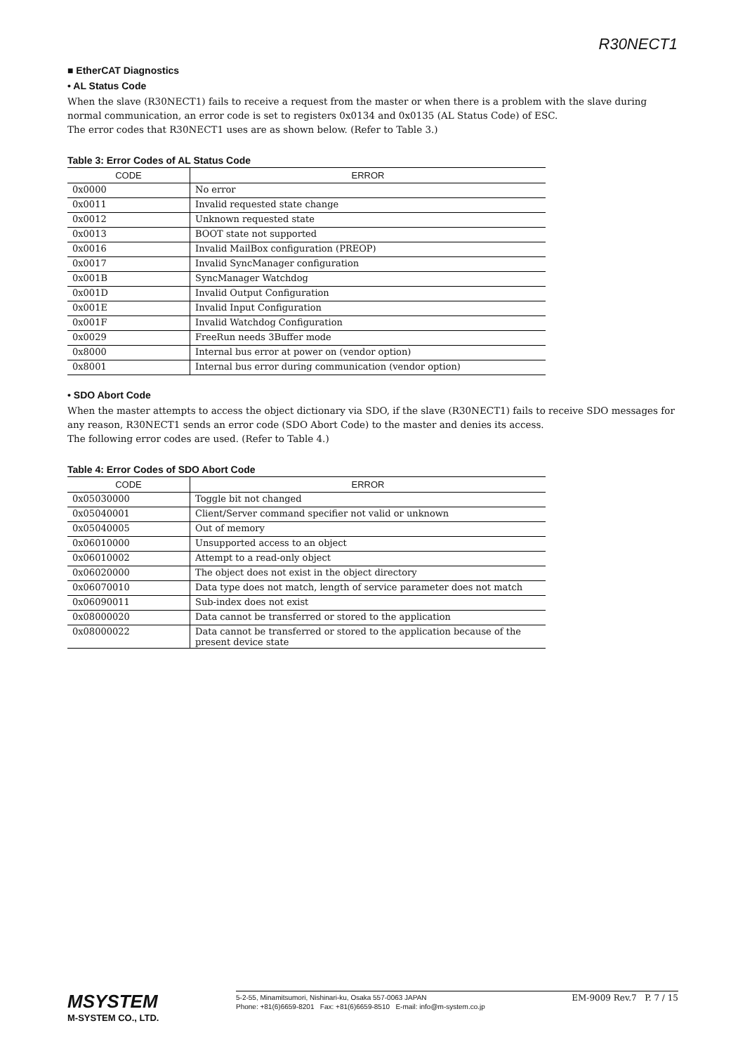R30NECT1
■ EtherCAT Diagnostics
• AL Status Code
When the slave (R30NECT1) fails to receive a request from the master or when there is a problem with the slave during normal communication, an error code is set to registers 0x0134 and 0x0135 (AL Status Code) of ESC.
The error codes that R30NECT1 uses are as shown below. (Refer to Table 3.)
Table 3: Error Codes of AL Status Code
| CODE | ERROR |
| --- | --- |
| 0x0000 | No error |
| 0x0011 | Invalid requested state change |
| 0x0012 | Unknown requested state |
| 0x0013 | BOOT state not supported |
| 0x0016 | Invalid MailBox configuration (PREOP) |
| 0x0017 | Invalid SyncManager configuration |
| 0x001B | SyncManager Watchdog |
| 0x001D | Invalid Output Configuration |
| 0x001E | Invalid Input Configuration |
| 0x001F | Invalid Watchdog Configuration |
| 0x0029 | FreeRun needs 3Buffer mode |
| 0x8000 | Internal bus error at power on (vendor option) |
| 0x8001 | Internal bus error during communication (vendor option) |
• SDO Abort Code
When the master attempts to access the object dictionary via SDO, if the slave (R30NECT1) fails to receive SDO messages for any reason, R30NECT1 sends an error code (SDO Abort Code) to the master and denies its access.
The following error codes are used. (Refer to Table 4.)
Table 4: Error Codes of SDO Abort Code
| CODE | ERROR |
| --- | --- |
| 0x05030000 | Toggle bit not changed |
| 0x05040001 | Client/Server command specifier not valid or unknown |
| 0x05040005 | Out of memory |
| 0x06010000 | Unsupported access to an object |
| 0x06010002 | Attempt to a read-only object |
| 0x06020000 | The object does not exist in the object directory |
| 0x06070010 | Data type does not match, length of service parameter does not match |
| 0x06090011 | Sub-index does not exist |
| 0x08000020 | Data cannot be transferred or stored to the application |
| 0x08000022 | Data cannot be transferred or stored to the application because of the present device state |
MSYSTEM
M-SYSTEM CO., LTD.
5-2-55, Minamitsumori, Nishinari-ku, Osaka 557-0063 JAPAN
Phone: +81(6)6659-8201 Fax: +81(6)6659-8510 E-mail: info@m-system.co.jp
EM-9009 Rev.7 P. 7 / 15